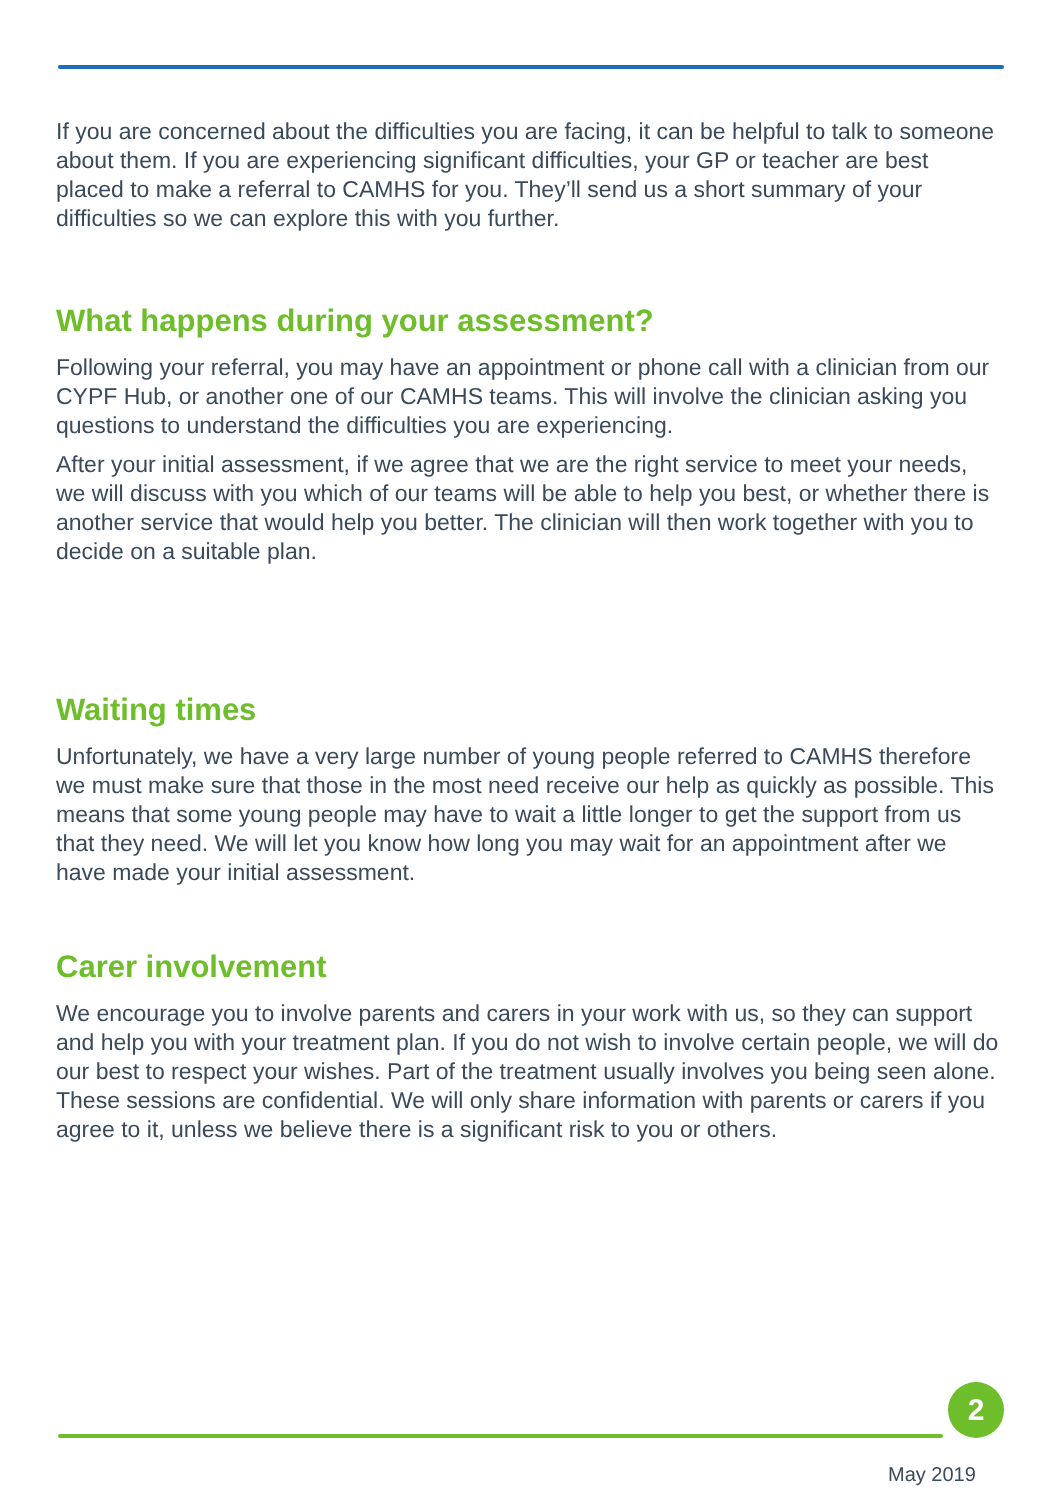If you are concerned about the difficulties you are facing, it can be helpful to talk to someone about them. If you are experiencing significant difficulties, your GP or teacher are best placed to make a referral to CAMHS for you. They’ll send us a short summary of your difficulties so we can explore this with you further.
What happens during your assessment?
Following your referral, you may have an appointment or phone call with a clinician from our CYPF Hub, or another one of our CAMHS teams. This will involve the clinician asking you questions to understand the difficulties you are experiencing.
After your initial assessment, if we agree that we are the right service to meet your needs, we will discuss with you which of our teams will be able to help you best, or whether there is another service that would help you better. The clinician will then work together with you to decide on a suitable plan.
Waiting times
Unfortunately, we have a very large number of young people referred to CAMHS therefore we must make sure that those in the most need receive our help as quickly as possible. This means that some young people may have to wait a little longer to get the support from us that they need. We will let you know how long you may wait for an appointment after we have made your initial assessment.
Carer involvement
We encourage you to involve parents and carers in your work with us, so they can support and help you with your treatment plan. If you do not wish to involve certain people, we will do our best to respect your wishes. Part of the treatment usually involves you being seen alone. These sessions are confidential. We will only share information with parents or carers if you agree to it, unless we believe there is a significant risk to you or others.
2
May 2019